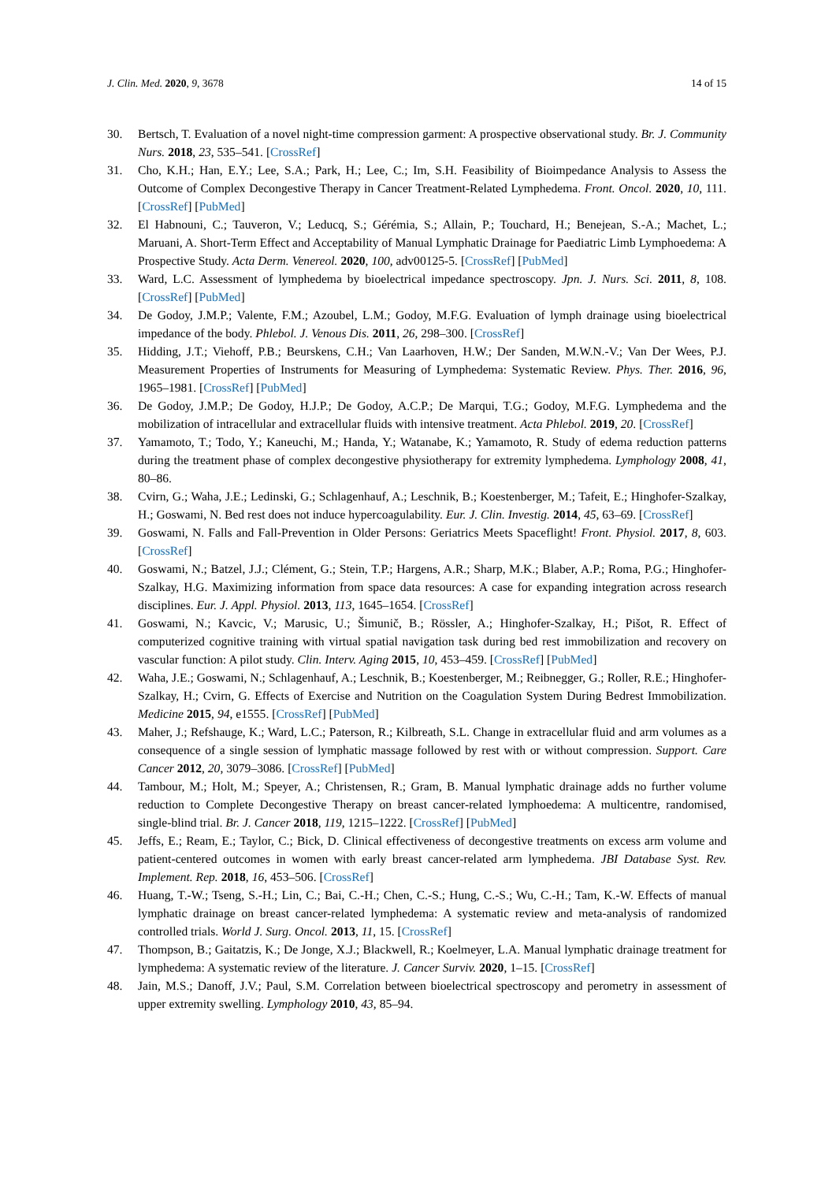J. Clin. Med. 2020, 9, 3678 14 of 15
30. Bertsch, T. Evaluation of a novel night-time compression garment: A prospective observational study. Br. J. Community Nurs. 2018, 23, 535–541. [CrossRef]
31. Cho, K.H.; Han, E.Y.; Lee, S.A.; Park, H.; Lee, C.; Im, S.H. Feasibility of Bioimpedance Analysis to Assess the Outcome of Complex Decongestive Therapy in Cancer Treatment-Related Lymphedema. Front. Oncol. 2020, 10, 111. [CrossRef] [PubMed]
32. El Habnouni, C.; Tauveron, V.; Leducq, S.; Gérémia, S.; Allain, P.; Touchard, H.; Benejean, S.-A.; Machet, L.; Maruani, A. Short-Term Effect and Acceptability of Manual Lymphatic Drainage for Paediatric Limb Lymphoedema: A Prospective Study. Acta Derm. Venereol. 2020, 100, adv00125-5. [CrossRef] [PubMed]
33. Ward, L.C. Assessment of lymphedema by bioelectrical impedance spectroscopy. Jpn. J. Nurs. Sci. 2011, 8, 108. [CrossRef] [PubMed]
34. De Godoy, J.M.P.; Valente, F.M.; Azoubel, L.M.; Godoy, M.F.G. Evaluation of lymph drainage using bioelectrical impedance of the body. Phlebol. J. Venous Dis. 2011, 26, 298–300. [CrossRef]
35. Hidding, J.T.; Viehoff, P.B.; Beurskens, C.H.; Van Laarhoven, H.W.; Der Sanden, M.W.N.-V.; Van Der Wees, P.J. Measurement Properties of Instruments for Measuring of Lymphedema: Systematic Review. Phys. Ther. 2016, 96, 1965–1981. [CrossRef] [PubMed]
36. De Godoy, J.M.P.; De Godoy, H.J.P.; De Godoy, A.C.P.; De Marqui, T.G.; Godoy, M.F.G. Lymphedema and the mobilization of intracellular and extracellular fluids with intensive treatment. Acta Phlebol. 2019, 20. [CrossRef]
37. Yamamoto, T.; Todo, Y.; Kaneuchi, M.; Handa, Y.; Watanabe, K.; Yamamoto, R. Study of edema reduction patterns during the treatment phase of complex decongestive physiotherapy for extremity lymphedema. Lymphology 2008, 41, 80–86.
38. Cvirn, G.; Waha, J.E.; Ledinski, G.; Schlagenhauf, A.; Leschnik, B.; Koestenberger, M.; Tafeit, E.; Hinghofer-Szalkay, H.; Goswami, N. Bed rest does not induce hypercoagulability. Eur. J. Clin. Investig. 2014, 45, 63–69. [CrossRef]
39. Goswami, N. Falls and Fall-Prevention in Older Persons: Geriatrics Meets Spaceflight! Front. Physiol. 2017, 8, 603. [CrossRef]
40. Goswami, N.; Batzel, J.J.; Clément, G.; Stein, T.P.; Hargens, A.R.; Sharp, M.K.; Blaber, A.P.; Roma, P.G.; Hinghofer-Szalkay, H.G. Maximizing information from space data resources: A case for expanding integration across research disciplines. Eur. J. Appl. Physiol. 2013, 113, 1645–1654. [CrossRef]
41. Goswami, N.; Kavcic, V.; Marusic, U.; Šimunič, B.; Rössler, A.; Hinghofer-Szalkay, H.; Pišot, R. Effect of computerized cognitive training with virtual spatial navigation task during bed rest immobilization and recovery on vascular function: A pilot study. Clin. Interv. Aging 2015, 10, 453–459. [CrossRef] [PubMed]
42. Waha, J.E.; Goswami, N.; Schlagenhauf, A.; Leschnik, B.; Koestenberger, M.; Reibnegger, G.; Roller, R.E.; Hinghofer-Szalkay, H.; Cvirn, G. Effects of Exercise and Nutrition on the Coagulation System During Bedrest Immobilization. Medicine 2015, 94, e1555. [CrossRef] [PubMed]
43. Maher, J.; Refshauge, K.; Ward, L.C.; Paterson, R.; Kilbreath, S.L. Change in extracellular fluid and arm volumes as a consequence of a single session of lymphatic massage followed by rest with or without compression. Support. Care Cancer 2012, 20, 3079–3086. [CrossRef] [PubMed]
44. Tambour, M.; Holt, M.; Speyer, A.; Christensen, R.; Gram, B. Manual lymphatic drainage adds no further volume reduction to Complete Decongestive Therapy on breast cancer-related lymphoedema: A multicentre, randomised, single-blind trial. Br. J. Cancer 2018, 119, 1215–1222. [CrossRef] [PubMed]
45. Jeffs, E.; Ream, E.; Taylor, C.; Bick, D. Clinical effectiveness of decongestive treatments on excess arm volume and patient-centered outcomes in women with early breast cancer-related arm lymphedema. JBI Database Syst. Rev. Implement. Rep. 2018, 16, 453–506. [CrossRef]
46. Huang, T.-W.; Tseng, S.-H.; Lin, C.; Bai, C.-H.; Chen, C.-S.; Hung, C.-S.; Wu, C.-H.; Tam, K.-W. Effects of manual lymphatic drainage on breast cancer-related lymphedema: A systematic review and meta-analysis of randomized controlled trials. World J. Surg. Oncol. 2013, 11, 15. [CrossRef]
47. Thompson, B.; Gaitatzis, K.; De Jonge, X.J.; Blackwell, R.; Koelmeyer, L.A. Manual lymphatic drainage treatment for lymphedema: A systematic review of the literature. J. Cancer Surviv. 2020, 1–15. [CrossRef]
48. Jain, M.S.; Danoff, J.V.; Paul, S.M. Correlation between bioelectrical spectroscopy and perometry in assessment of upper extremity swelling. Lymphology 2010, 43, 85–94.